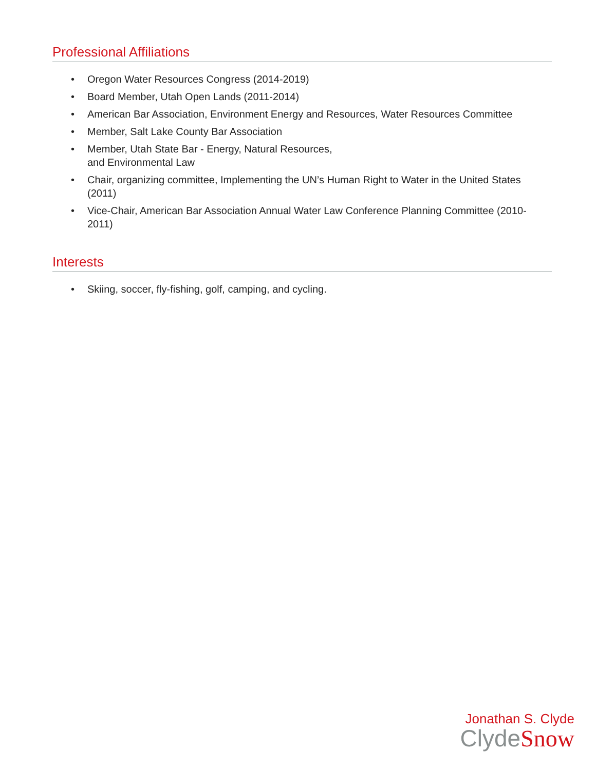Professional Affiliations
• Oregon Water Resources Congress (2014-2019)
• Board Member, Utah Open Lands (2011-2014)
• American Bar Association, Environment Energy and Resources, Water Resources Committee
• Member, Salt Lake County Bar Association
• Member, Utah State Bar - Energy, Natural Resources,
and Environmental Law
• Chair, organizing committee, Implementing the UN’s Human Right to Water in the United States (2011)
• Vice-Chair, American Bar Association Annual Water Law Conference Planning Committee (2010-2011)
Interests
• Skiing, soccer, fly-fishing, golf, camping, and cycling.
Jonathan S. Clyde
ClydeSnow